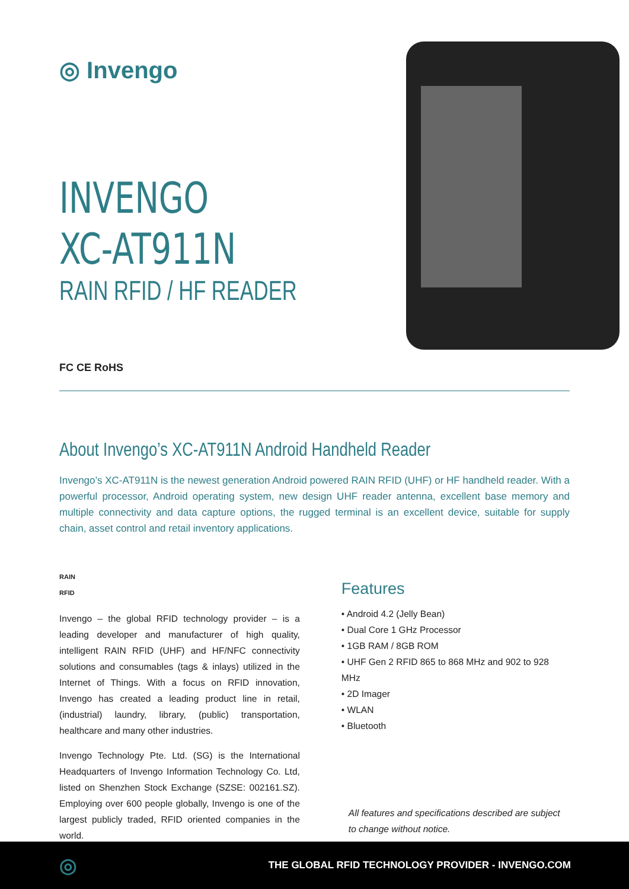◎ Invengo
INVENGO
XC-AT911N
RAIN RFID / HF READER
FC CE RoHS
About Invengo’s XC-AT911N Android Handheld Reader
Invengo’s XC-AT911N is the newest generation Android powered RAIN RFID (UHF) or HF handheld reader. With a powerful processor, Android operating system, new design UHF reader antenna, excellent base memory and multiple connectivity and data capture options, the rugged terminal is an excellent device, suitable for supply chain, asset control and retail inventory applications.
RAIN
RFID
Invengo – the global RFID technology provider – is a leading developer and manufacturer of high quality, intelligent RAIN RFID (UHF) and HF/NFC connectivity solutions and consumables (tags & inlays) utilized in the Internet of Things. With a focus on RFID innovation, Invengo has created a leading product line in retail, (industrial) laundry, library, (public) transportation, healthcare and many other industries.
Invengo Technology Pte. Ltd. (SG) is the International Headquarters of Invengo Information Technology Co. Ltd, listed on Shenzhen Stock Exchange (SZSE: 002161.SZ). Employing over 600 people globally, Invengo is one of the largest publicly traded, RFID oriented companies in the world.
Features
• Android 4.2 (Jelly Bean)
• Dual Core 1 GHz Processor
• 1GB RAM / 8GB ROM
• UHF Gen 2 RFID 865 to 868 MHz and 902 to 928 MHz
• 2D Imager
• WLAN
• Bluetooth
All features and specifications described are subject
to change without notice.
◎ THE GLOBAL RFID TECHNOLOGY PROVIDER - INVENGO.COM